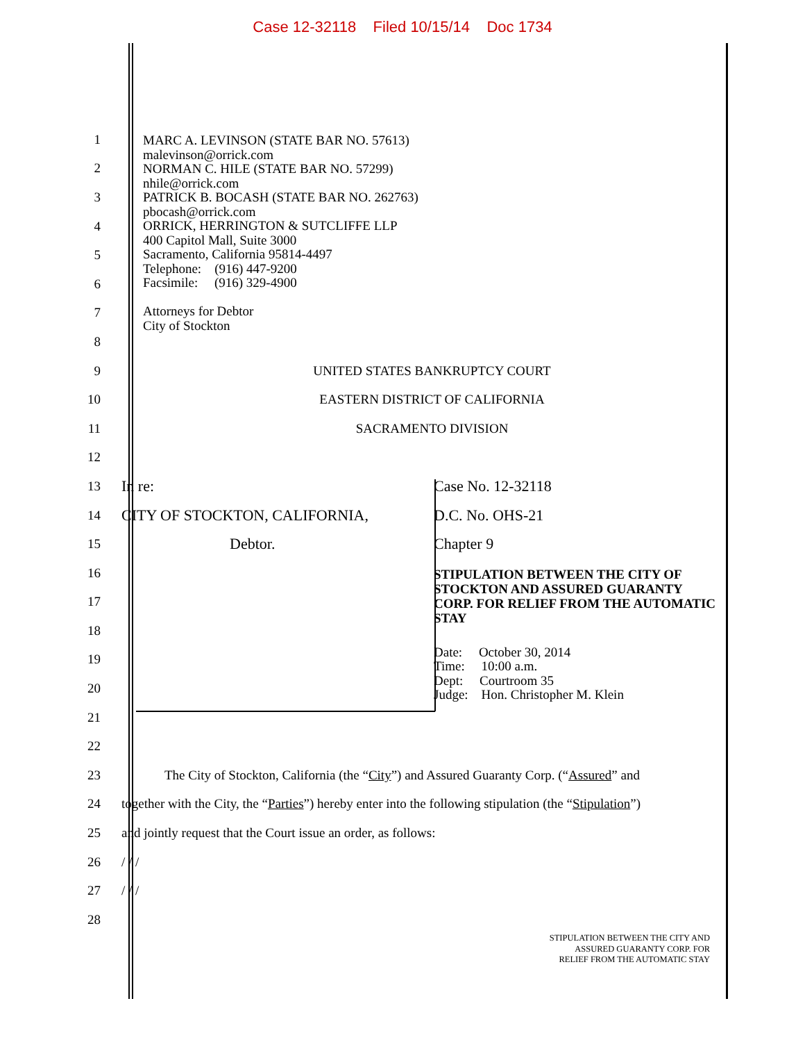Case 12-32118 Filed 10/15/14 Doc 1734
MARC A. LEVINSON (STATE BAR NO. 57613)
malevinson@orrick.com
NORMAN C. HILE (STATE BAR NO. 57299)
nhile@orrick.com
PATRICK B. BOCASH (STATE BAR NO. 262763)
pbocash@orrick.com
ORRICK, HERRINGTON & SUTCLIFFE LLP
400 Capitol Mall, Suite 3000
Sacramento, California 95814-4497
Telephone: (916) 447-9200
Facsimile: (916) 329-4900
Attorneys for Debtor
City of Stockton
1
2
3
4
5
6
7
8
9 UNITED STATES BANKRUPTCY COURT
10 EASTERN DISTRICT OF CALIFORNIA
11 SACRAMENTO DIVISION
12
13
In re: Case No. 12-32118
14
CITY OF STOCKTON, CALIFORNIA, D.C. No. OHS-21
15
Debtor. Chapter 9
16
STIPULATION BETWEEN THE CITY OF STOCKTON AND ASSURED GUARANTY CORP. FOR RELIEF FROM THE AUTOMATIC STAY
17
18
19
Date: October 30, 2014
Time: 10:00 a.m.
Dept: Courtroom 35
Judge: Hon. Christopher M. Klein
20
21
22
23
The City of Stockton, California (the “City”) and Assured Guaranty Corp. (“Assured” and
24
together with the City, the “Parties”) hereby enter into the following stipulation (the “Stipulation”)
25
and jointly request that the Court issue an order, as follows:
26 / / /
27 / / /
28
STIPULATION BETWEEN THE CITY AND
ASSURED GUARANTY CORP. FOR
RELIEF FROM THE AUTOMATIC STAY